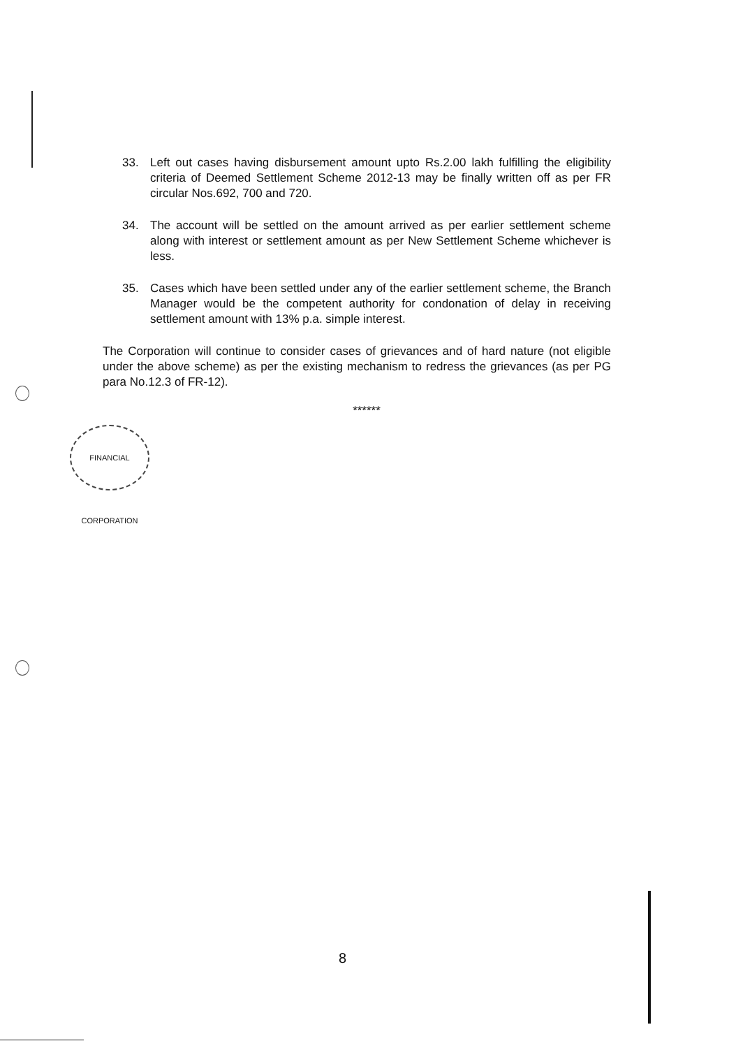33. Left out cases having disbursement amount upto Rs.2.00 lakh fulfilling the eligibility criteria of Deemed Settlement Scheme 2012-13 may be finally written off as per FR circular Nos.692, 700 and 720.
34. The account will be settled on the amount arrived as per earlier settlement scheme along with interest or settlement amount as per New Settlement Scheme whichever is less.
35. Cases which have been settled under any of the earlier settlement scheme, the Branch Manager would be the competent authority for condonation of delay in receiving settlement amount with 13% p.a. simple interest.
The Corporation will continue to consider cases of grievances and of hard nature (not eligible under the above scheme) as per the existing mechanism to redress the grievances (as per PG para No.12.3 of FR-12).
******
FINANCIAL CORPORATION
8